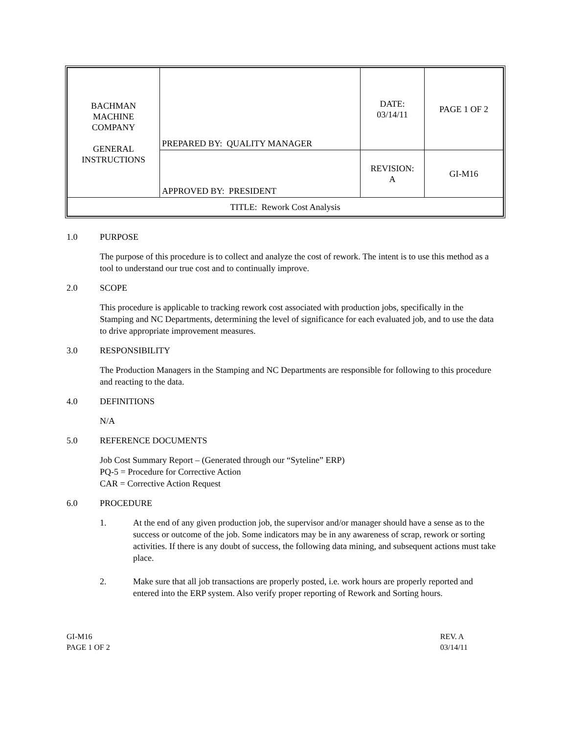| BACHMAN MACHINE COMPANY GENERAL INSTRUCTIONS | PREPARED BY: QUALITY MANAGER | DATE: 03/14/11 | PAGE 1 OF 2 |
| | APPROVED BY: PRESIDENT | REVISION: A | GI-M16 |
| TITLE: Rework Cost Analysis | | | |
1.0 PURPOSE
The purpose of this procedure is to collect and analyze the cost of rework. The intent is to use this method as a tool to understand our true cost and to continually improve.
2.0 SCOPE
This procedure is applicable to tracking rework cost associated with production jobs, specifically in the Stamping and NC Departments, determining the level of significance for each evaluated job, and to use the data to drive appropriate improvement measures.
3.0 RESPONSIBILITY
The Production Managers in the Stamping and NC Departments are responsible for following to this procedure and reacting to the data.
4.0 DEFINITIONS
N/A
5.0 REFERENCE DOCUMENTS
Job Cost Summary Report – (Generated through our “Syteline” ERP)
PQ-5 = Procedure for Corrective Action
CAR = Corrective Action Request
6.0 PROCEDURE
1. At the end of any given production job, the supervisor and/or manager should have a sense as to the success or outcome of the job. Some indicators may be in any awareness of scrap, rework or sorting activities. If there is any doubt of success, the following data mining, and subsequent actions must take place.
2. Make sure that all job transactions are properly posted, i.e. work hours are properly reported and entered into the ERP system. Also verify proper reporting of Rework and Sorting hours.
GI-M16
PAGE 1 OF 2
REV. A
03/14/11